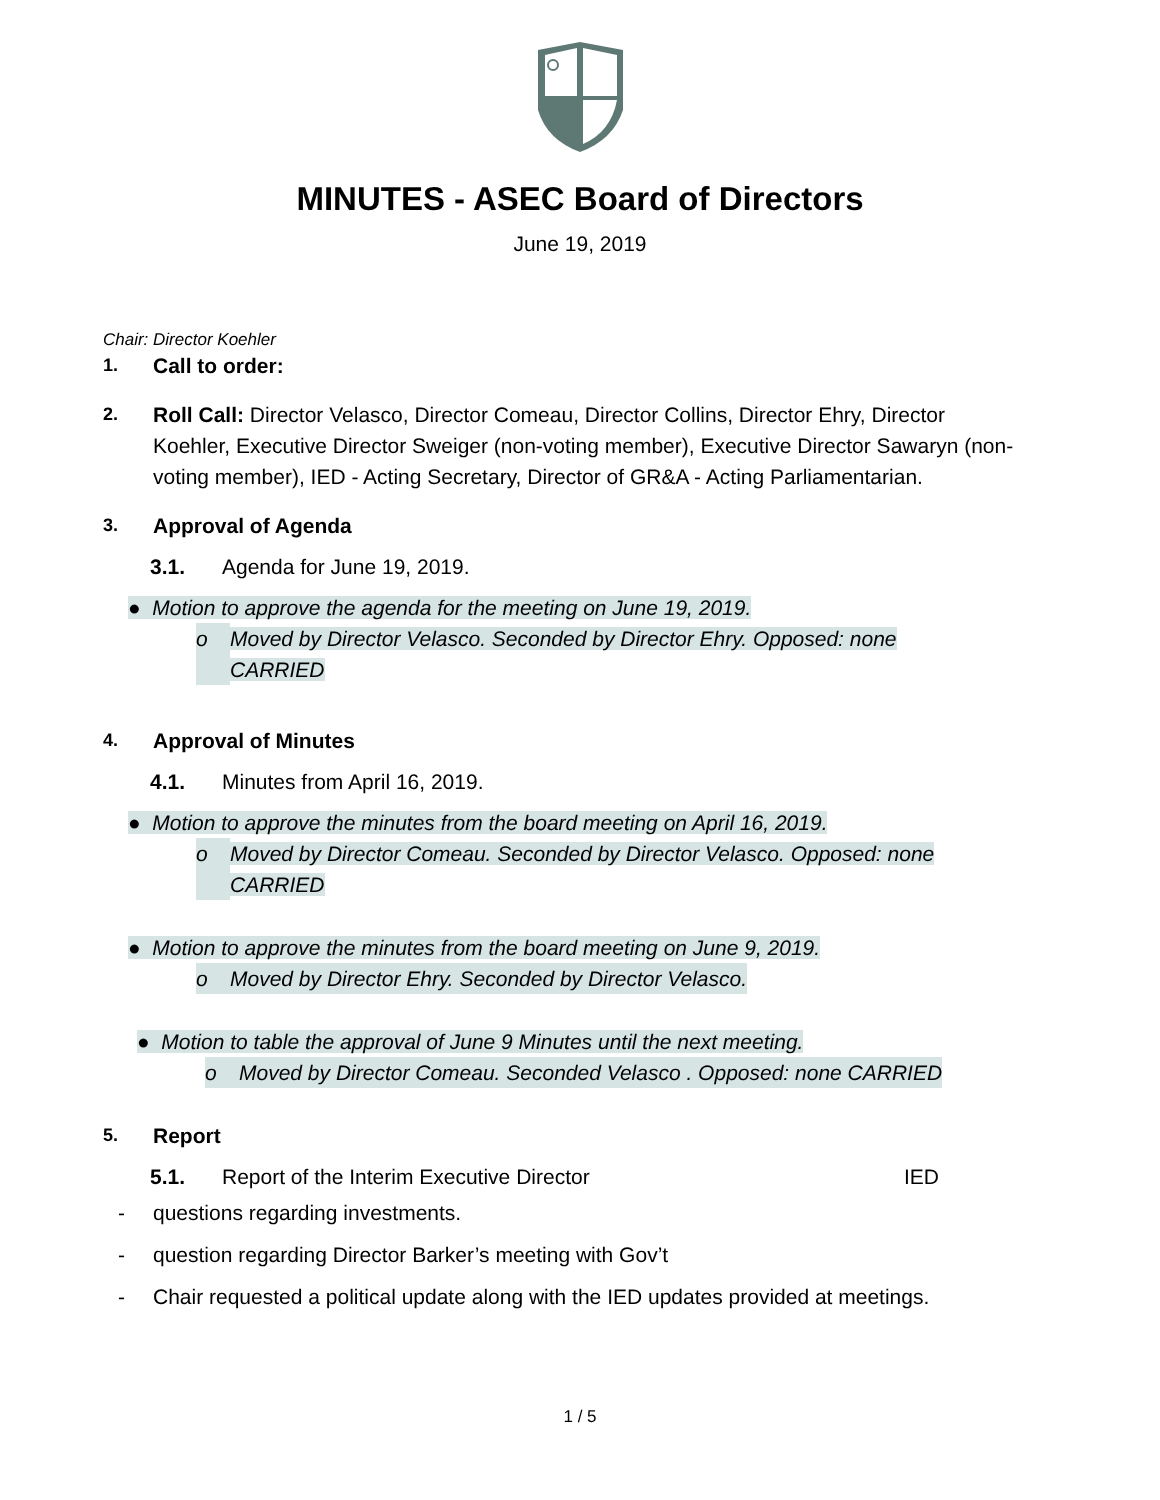MINUTES - ASEC Board of Directors
June 19, 2019
Chair: Director Koehler
1. Call to order:
2. Roll Call: Director Velasco, Director Comeau, Director Collins, Director Ehry, Director Koehler, Executive Director Sweiger (non-voting member), Executive Director Sawaryn (non-voting member), IED - Acting Secretary, Director of GR&A - Acting Parliamentarian.
3. Approval of Agenda
3.1. Agenda for June 19, 2019.
● Motion to approve the agenda for the meeting on June 19, 2019.
o Moved by Director Velasco. Seconded by Director Ehry. Opposed: none
CARRIED
4. Approval of Minutes
4.1. Minutes from April 16, 2019.
● Motion to approve the minutes from the board meeting on April 16, 2019.
o Moved by Director Comeau. Seconded by Director Velasco. Opposed: none
CARRIED
● Motion to approve the minutes from the board meeting on June 9, 2019.
o Moved by Director Ehry. Seconded by Director Velasco.
● Motion to table the approval of June 9 Minutes until the next meeting.
o Moved by Director Comeau. Seconded Velasco . Opposed: none CARRIED
5. Report
5.1. Report of the Interim Executive Director IED
- questions regarding investments.
- question regarding Director Barker’s meeting with Gov’t
- Chair requested a political update along with the IED updates provided at meetings.
1 / 5